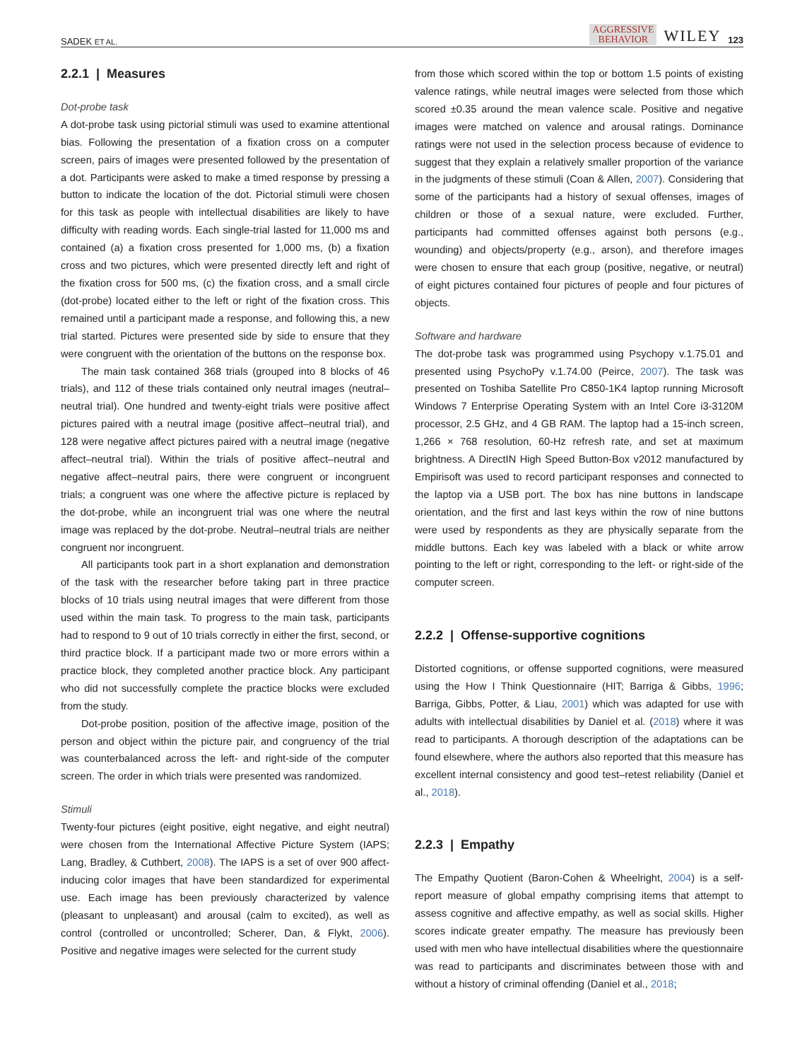SADEK ET AL. AGGRESSIVE
BEHAVIOR WILEY 123
2.2.1 | Measures
Dot-probe task
A dot-probe task using pictorial stimuli was used to examine attentional bias. Following the presentation of a fixation cross on a computer screen, pairs of images were presented followed by the presentation of a dot. Participants were asked to make a timed response by pressing a button to indicate the location of the dot. Pictorial stimuli were chosen for this task as people with intellectual disabilities are likely to have difficulty with reading words. Each single-trial lasted for 11,000 ms and contained (a) a fixation cross presented for 1,000 ms, (b) a fixation cross and two pictures, which were presented directly left and right of the fixation cross for 500 ms, (c) the fixation cross, and a small circle (dot-probe) located either to the left or right of the fixation cross. This remained until a participant made a response, and following this, a new trial started. Pictures were presented side by side to ensure that they were congruent with the orientation of the buttons on the response box.
The main task contained 368 trials (grouped into 8 blocks of 46 trials), and 112 of these trials contained only neutral images (neutral–neutral trial). One hundred and twenty-eight trials were positive affect pictures paired with a neutral image (positive affect–neutral trial), and 128 were negative affect pictures paired with a neutral image (negative affect–neutral trial). Within the trials of positive affect–neutral and negative affect–neutral pairs, there were congruent or incongruent trials; a congruent was one where the affective picture is replaced by the dot-probe, while an incongruent trial was one where the neutral image was replaced by the dot-probe. Neutral–neutral trials are neither congruent nor incongruent.
All participants took part in a short explanation and demonstration of the task with the researcher before taking part in three practice blocks of 10 trials using neutral images that were different from those used within the main task. To progress to the main task, participants had to respond to 9 out of 10 trials correctly in either the first, second, or third practice block. If a participant made two or more errors within a practice block, they completed another practice block. Any participant who did not successfully complete the practice blocks were excluded from the study.
Dot-probe position, position of the affective image, position of the person and object within the picture pair, and congruency of the trial was counterbalanced across the left- and right-side of the computer screen. The order in which trials were presented was randomized.
Stimuli
Twenty-four pictures (eight positive, eight negative, and eight neutral) were chosen from the International Affective Picture System (IAPS; Lang, Bradley, & Cuthbert, 2008). The IAPS is a set of over 900 affect-inducing color images that have been standardized for experimental use. Each image has been previously characterized by valence (pleasant to unpleasant) and arousal (calm to excited), as well as control (controlled or uncontrolled; Scherer, Dan, & Flykt, 2006). Positive and negative images were selected for the current study
from those which scored within the top or bottom 1.5 points of existing valence ratings, while neutral images were selected from those which scored ±0.35 around the mean valence scale. Positive and negative images were matched on valence and arousal ratings. Dominance ratings were not used in the selection process because of evidence to suggest that they explain a relatively smaller proportion of the variance in the judgments of these stimuli (Coan & Allen, 2007). Considering that some of the participants had a history of sexual offenses, images of children or those of a sexual nature, were excluded. Further, participants had committed offenses against both persons (e.g., wounding) and objects/property (e.g., arson), and therefore images were chosen to ensure that each group (positive, negative, or neutral) of eight pictures contained four pictures of people and four pictures of objects.
Software and hardware
The dot-probe task was programmed using Psychopy v.1.75.01 and presented using PsychoPy v.1.74.00 (Peirce, 2007). The task was presented on Toshiba Satellite Pro C850-1K4 laptop running Microsoft Windows 7 Enterprise Operating System with an Intel Core i3-3120M processor, 2.5 GHz, and 4 GB RAM. The laptop had a 15-inch screen, 1,266 × 768 resolution, 60-Hz refresh rate, and set at maximum brightness. A DirectIN High Speed Button-Box v2012 manufactured by Empirisoft was used to record participant responses and connected to the laptop via a USB port. The box has nine buttons in landscape orientation, and the first and last keys within the row of nine buttons were used by respondents as they are physically separate from the middle buttons. Each key was labeled with a black or white arrow pointing to the left or right, corresponding to the left- or right-side of the computer screen.
2.2.2 | Offense-supportive cognitions
Distorted cognitions, or offense supported cognitions, were measured using the How I Think Questionnaire (HIT; Barriga & Gibbs, 1996; Barriga, Gibbs, Potter, & Liau, 2001) which was adapted for use with adults with intellectual disabilities by Daniel et al. (2018) where it was read to participants. A thorough description of the adaptations can be found elsewhere, where the authors also reported that this measure has excellent internal consistency and good test–retest reliability (Daniel et al., 2018).
2.2.3 | Empathy
The Empathy Quotient (Baron-Cohen & Wheelright, 2004) is a self-report measure of global empathy comprising items that attempt to assess cognitive and affective empathy, as well as social skills. Higher scores indicate greater empathy. The measure has previously been used with men who have intellectual disabilities where the questionnaire was read to participants and discriminates between those with and without a history of criminal offending (Daniel et al., 2018;